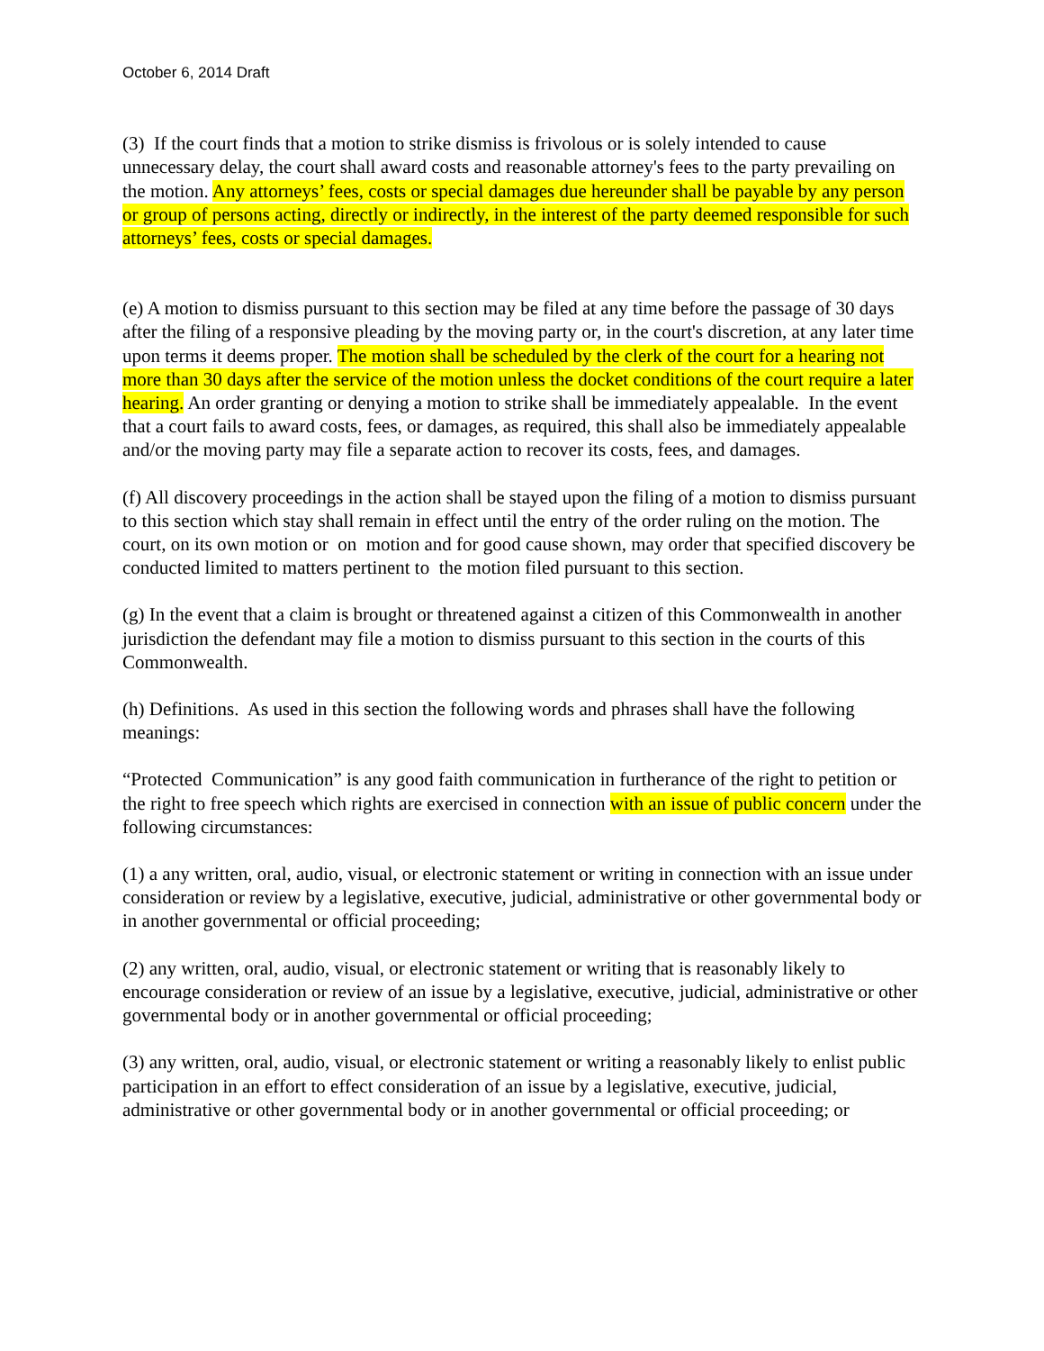October 6, 2014 Draft
(3) If the court finds that a motion to strike dismiss is frivolous or is solely intended to cause unnecessary delay, the court shall award costs and reasonable attorney's fees to the party prevailing on the motion. Any attorneys’ fees, costs or special damages due hereunder shall be payable by any person or group of persons acting, directly or indirectly, in the interest of the party deemed responsible for such attorneys’ fees, costs or special damages.
(e) A motion to dismiss pursuant to this section may be filed at any time before the passage of 30 days after the filing of a responsive pleading by the moving party or, in the court's discretion, at any later time upon terms it deems proper. The motion shall be scheduled by the clerk of the court for a hearing not more than 30 days after the service of the motion unless the docket conditions of the court require a later hearing. An order granting or denying a motion to strike shall be immediately appealable. In the event that a court fails to award costs, fees, or damages, as required, this shall also be immediately appealable and/or the moving party may file a separate action to recover its costs, fees, and damages.
(f) All discovery proceedings in the action shall be stayed upon the filing of a motion to dismiss pursuant to this section which stay shall remain in effect until the entry of the order ruling on the motion. The court, on its own motion or on motion and for good cause shown, may order that specified discovery be conducted limited to matters pertinent to the motion filed pursuant to this section.
(g) In the event that a claim is brought or threatened against a citizen of this Commonwealth in another jurisdiction the defendant may file a motion to dismiss pursuant to this section in the courts of this Commonwealth.
(h) Definitions. As used in this section the following words and phrases shall have the following meanings:
“Protected Communication” is any good faith communication in furtherance of the right to petition or the right to free speech which rights are exercised in connection with an issue of public concern under the following circumstances:
(1) a any written, oral, audio, visual, or electronic statement or writing in connection with an issue under consideration or review by a legislative, executive, judicial, administrative or other governmental body or in another governmental or official proceeding;
(2) any written, oral, audio, visual, or electronic statement or writing that is reasonably likely to encourage consideration or review of an issue by a legislative, executive, judicial, administrative or other governmental body or in another governmental or official proceeding;
(3) any written, oral, audio, visual, or electronic statement or writing a reasonably likely to enlist public participation in an effort to effect consideration of an issue by a legislative, executive, judicial, administrative or other governmental body or in another governmental or official proceeding; or